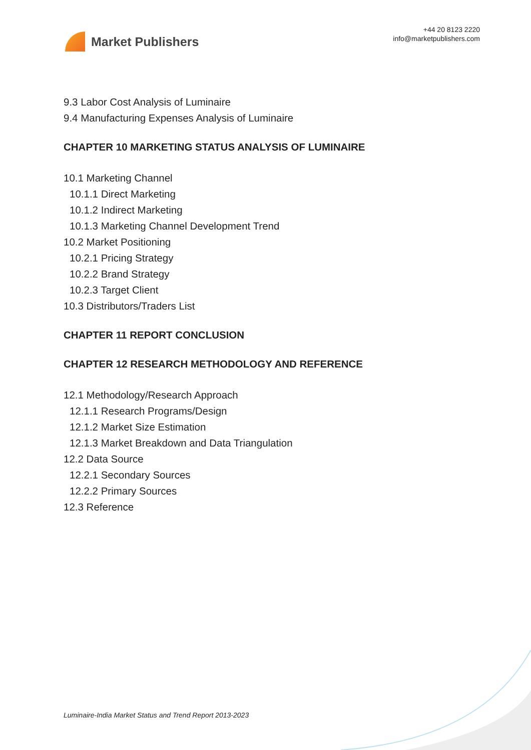Market Publishers
+44 20 8123 2220
info@marketpublishers.com
9.3 Labor Cost Analysis of Luminaire
9.4 Manufacturing Expenses Analysis of Luminaire
CHAPTER 10 MARKETING STATUS ANALYSIS OF LUMINAIRE
10.1 Marketing Channel
10.1.1 Direct Marketing
10.1.2 Indirect Marketing
10.1.3 Marketing Channel Development Trend
10.2 Market Positioning
10.2.1 Pricing Strategy
10.2.2 Brand Strategy
10.2.3 Target Client
10.3 Distributors/Traders List
CHAPTER 11 REPORT CONCLUSION
CHAPTER 12 RESEARCH METHODOLOGY AND REFERENCE
12.1 Methodology/Research Approach
12.1.1 Research Programs/Design
12.1.2 Market Size Estimation
12.1.3 Market Breakdown and Data Triangulation
12.2 Data Source
12.2.1 Secondary Sources
12.2.2 Primary Sources
12.3 Reference
Luminaire-India Market Status and Trend Report 2013-2023